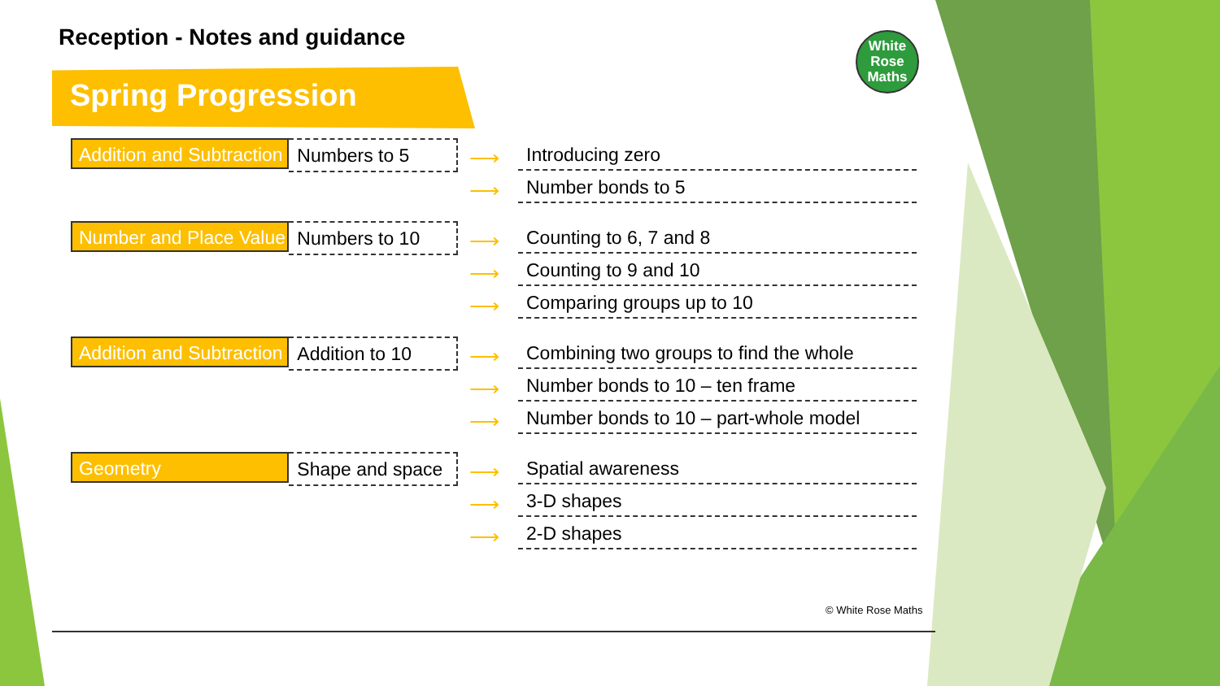Reception - Notes and guidance
Spring Progression
White
Rose
Maths
Addition and Subtraction
Numbers to 5
⟶ Introducing zero
⟶ Number bonds to 5
Number and Place Value
Numbers to 10
⟶ Counting to 6, 7 and 8
⟶ Counting to 9 and 10
⟶ Comparing groups up to 10
Addition and Subtraction
Addition to 10
⟶ Combining two groups to find the whole
⟶ Number bonds to 10 – ten frame
⟶ Number bonds to 10 – part-whole model
Geometry
Shape and space
⟶ Spatial awareness
⟶ 3-D shapes
⟶ 2-D shapes
© White Rose Maths